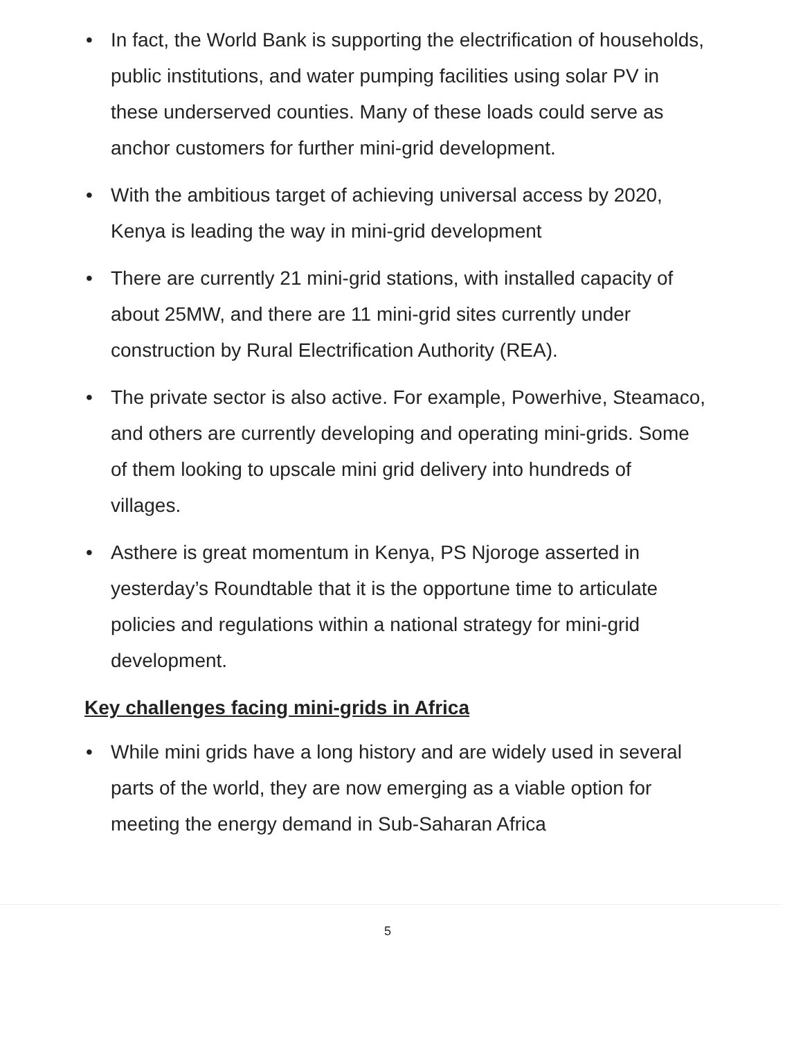• In fact, the World Bank is supporting the electrification of households, public institutions, and water pumping facilities using solar PV in these underserved counties. Many of these loads could serve as anchor customers for further mini-grid development.
• With the ambitious target of achieving universal access by 2020, Kenya is leading the way in mini-grid development
• There are currently 21 mini-grid stations, with installed capacity of about 25MW, and there are 11 mini-grid sites currently under construction by Rural Electrification Authority (REA).
• The private sector is also active. For example, Powerhive, Steamaco, and others are currently developing and operating mini-grids. Some of them looking to upscale mini grid delivery into hundreds of villages.
• Asthere is great momentum in Kenya, PS Njoroge asserted in yesterday’s Roundtable that it is the opportune time to articulate policies and regulations within a national strategy for mini-grid development.
Key challenges facing mini-grids in Africa
• While mini grids have a long history and are widely used in several parts of the world, they are now emerging as a viable option for meeting the energy demand in Sub-Saharan Africa
5